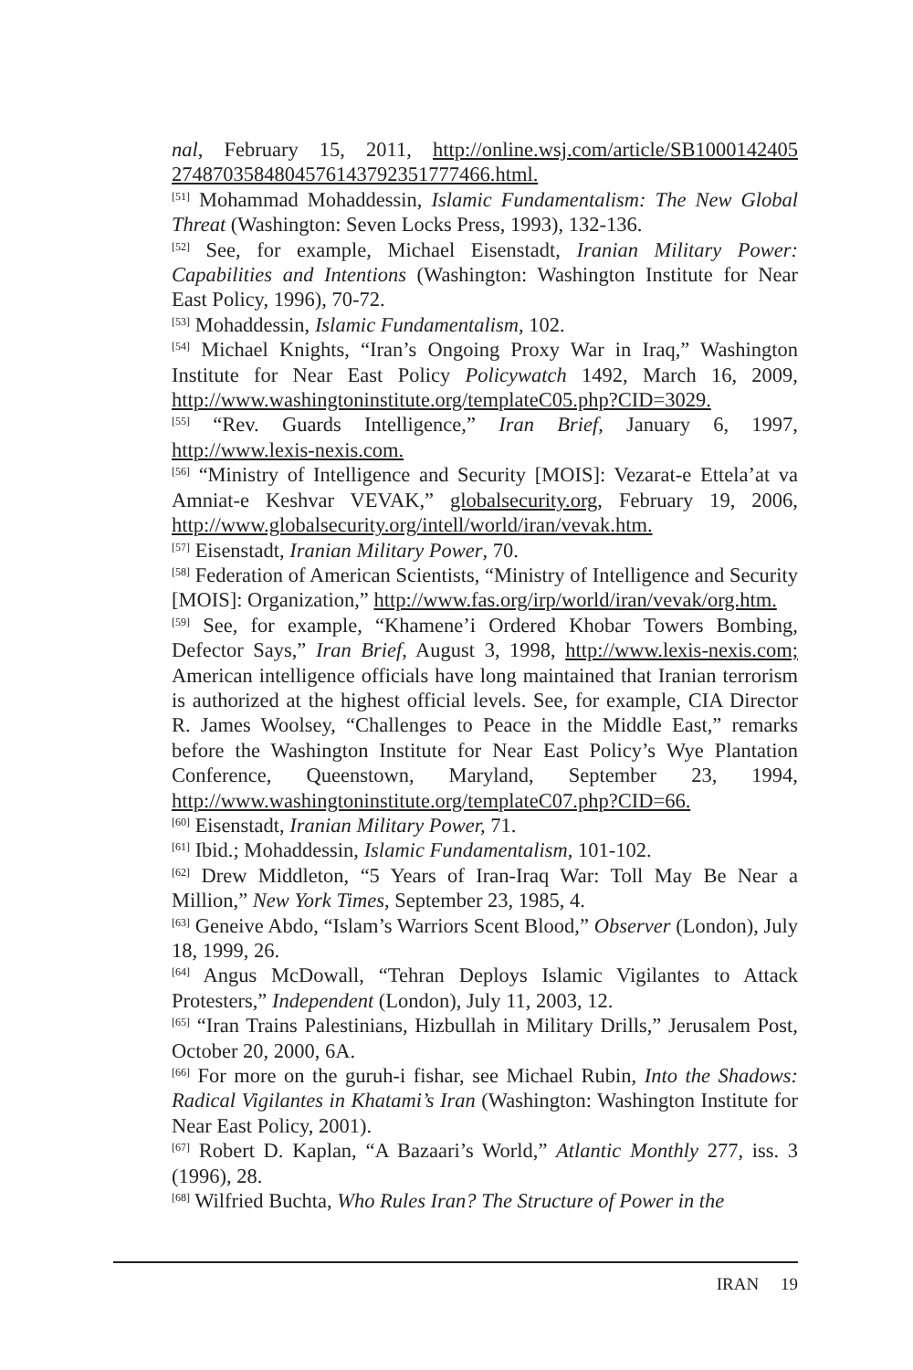nal, February 15, 2011, http://online.wsj.com/article/SB1000142405 2748703584804576143792351777466.html.
<sup>[51]</sup> Mohammad Mohaddessin, Islamic Fundamentalism: The New Global Threat (Washington: Seven Locks Press, 1993), 132-136.
<sup>[52]</sup> See, for example, Michael Eisenstadt, Iranian Military Power: Capabilities and Intentions (Washington: Washington Institute for Near East Policy, 1996), 70-72.
<sup>[53]</sup> Mohaddessin, Islamic Fundamentalism, 102.
<sup>[54]</sup> Michael Knights, “Iran’s Ongoing Proxy War in Iraq,” Washington Institute for Near East Policy Policywatch 1492, March 16, 2009, http://www.washingtoninstitute.org/templateC05.php?CID=3029.
<sup>[55]</sup> “Rev. Guards Intelligence,” Iran Brief, January 6, 1997, http://www.lexis-nexis.com.
<sup>[56]</sup> “Ministry of Intelligence and Security [MOIS]: Vezarat-e Ettela’at va Amniat-e Keshvar VEVAK,” globalsecurity.org, February 19, 2006, http://www.globalsecurity.org/intell/world/iran/vevak.htm.
<sup>[57]</sup> Eisenstadt, Iranian Military Power, 70.
<sup>[58]</sup> Federation of American Scientists, “Ministry of Intelligence and Security [MOIS]: Organization,” http://www.fas.org/irp/world/iran/vevak/org.htm.
<sup>[59]</sup> See, for example, “Khamene’i Ordered Khobar Towers Bombing, Defector Says,” Iran Brief, August 3, 1998, http://www.lexis-nexis.com; American intelligence officials have long maintained that Iranian terrorism is authorized at the highest official levels. See, for example, CIA Director R. James Woolsey, “Challenges to Peace in the Middle East,” remarks before the Washington Institute for Near East Policy’s Wye Plantation Conference, Queenstown, Maryland, September 23, 1994, http://www.washingtoninstitute.org/templateC07.php?CID=66.
<sup>[60]</sup> Eisenstadt, Iranian Military Power, 71.
<sup>[61]</sup> Ibid.; Mohaddessin, Islamic Fundamentalism, 101-102.
<sup>[62]</sup> Drew Middleton, “5 Years of Iran-Iraq War: Toll May Be Near a Million,” New York Times, September 23, 1985, 4.
<sup>[63]</sup> Geneive Abdo, “Islam’s Warriors Scent Blood,” Observer (London), July 18, 1999, 26.
<sup>[64]</sup> Angus McDowall, “Tehran Deploys Islamic Vigilantes to Attack Protesters,” Independent (London), July 11, 2003, 12.
<sup>[65]</sup> “Iran Trains Palestinians, Hizbullah in Military Drills,” Jerusalem Post, October 20, 2000, 6A.
<sup>[66]</sup> For more on the guruh-i fishar, see Michael Rubin, Into the Shadows: Radical Vigilantes in Khatami’s Iran (Washington: Washington Institute for Near East Policy, 2001).
<sup>[67]</sup> Robert D. Kaplan, “A Bazaari’s World,” Atlantic Monthly 277, iss. 3 (1996), 28.
<sup>[68]</sup> Wilfried Buchta, Who Rules Iran? The Structure of Power in the
IRAN 19